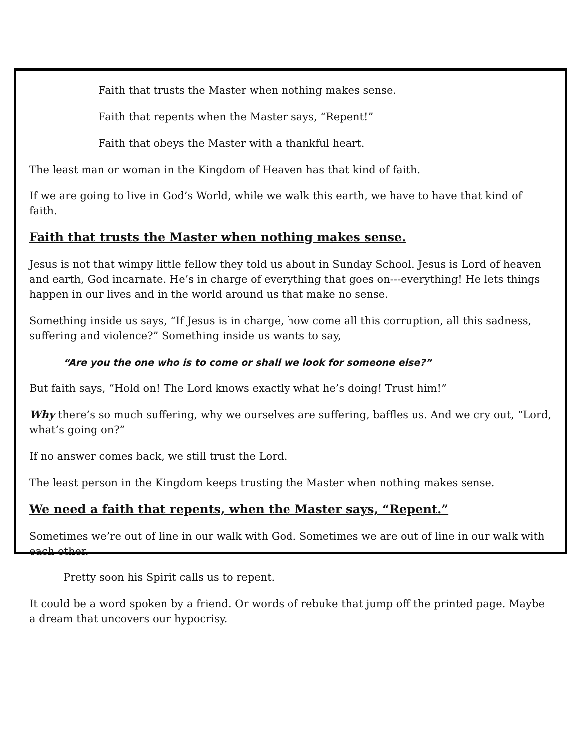Faith that trusts the Master when nothing makes sense.
Faith that repents when the Master says, “Repent!”
Faith that obeys the Master with a thankful heart.
The least man or woman in the Kingdom of Heaven has that kind of faith.
If we are going to live in God’s World, while we walk this earth, we have to have that kind of faith.
Faith that trusts the Master when nothing makes sense.
Jesus is not that wimpy little fellow they told us about in Sunday School. Jesus is Lord of heaven and earth, God incarnate. He’s in charge of everything that goes on---everything! He lets things happen in our lives and in the world around us that make no sense.
Something inside us says, “If Jesus is in charge, how come all this corruption, all this sadness, suffering and violence?” Something inside us wants to say,
“Are you the one who is to come or shall we look for someone else?”
But faith says, “Hold on! The Lord knows exactly what he’s doing! Trust him!”
Why there’s so much suffering, why we ourselves are suffering, baffles us. And we cry out, “Lord, what’s going on?”
If no answer comes back, we still trust the Lord.
The least person in the Kingdom keeps trusting the Master when nothing makes sense.
We need a faith that repents, when the Master says, “Repent.”
Sometimes we’re out of line in our walk with God. Sometimes we are out of line in our walk with each other.
Pretty soon his Spirit calls us to repent.
It could be a word spoken by a friend. Or words of rebuke that jump off the printed page. Maybe a dream that uncovers our hypocrisy.